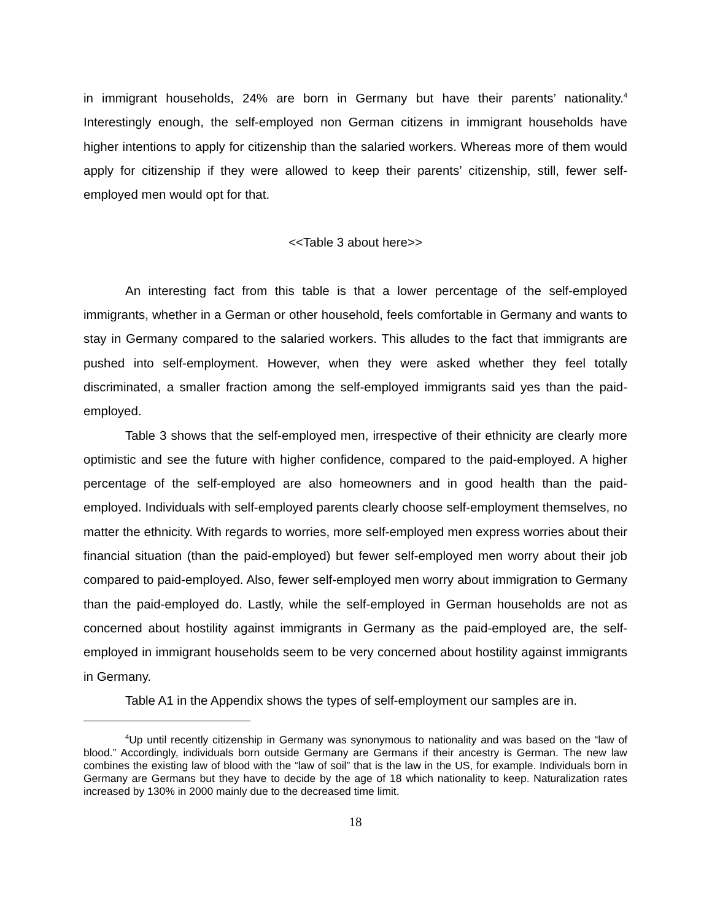in immigrant households, 24% are born in Germany but have their parents’ nationality.<sup>4</sup> Interestingly enough, the self-employed non German citizens in immigrant households have higher intentions to apply for citizenship than the salaried workers. Whereas more of them would apply for citizenship if they were allowed to keep their parents’ citizenship, still, fewer self-employed men would opt for that.
<<Table 3 about here>>
An interesting fact from this table is that a lower percentage of the self-employed immigrants, whether in a German or other household, feels comfortable in Germany and wants to stay in Germany compared to the salaried workers. This alludes to the fact that immigrants are pushed into self-employment. However, when they were asked whether they feel totally discriminated, a smaller fraction among the self-employed immigrants said yes than the paid-employed.
Table 3 shows that the self-employed men, irrespective of their ethnicity are clearly more optimistic and see the future with higher confidence, compared to the paid-employed. A higher percentage of the self-employed are also homeowners and in good health than the paid-employed. Individuals with self-employed parents clearly choose self-employment themselves, no matter the ethnicity. With regards to worries, more self-employed men express worries about their financial situation (than the paid-employed) but fewer self-employed men worry about their job compared to paid-employed. Also, fewer self-employed men worry about immigration to Germany than the paid-employed do. Lastly, while the self-employed in German households are not as concerned about hostility against immigrants in Germany as the paid-employed are, the self-employed in immigrant households seem to be very concerned about hostility against immigrants in Germany.
Table A1 in the Appendix shows the types of self-employment our samples are in.
<sup>4</sup> Up until recently citizenship in Germany was synonymous to nationality and was based on the “law of blood.” Accordingly, individuals born outside Germany are Germans if their ancestry is German. The new law combines the existing law of blood with the “law of soil” that is the law in the US, for example. Individuals born in Germany are Germans but they have to decide by the age of 18 which nationality to keep. Naturalization rates increased by 130% in 2000 mainly due to the decreased time limit.
18